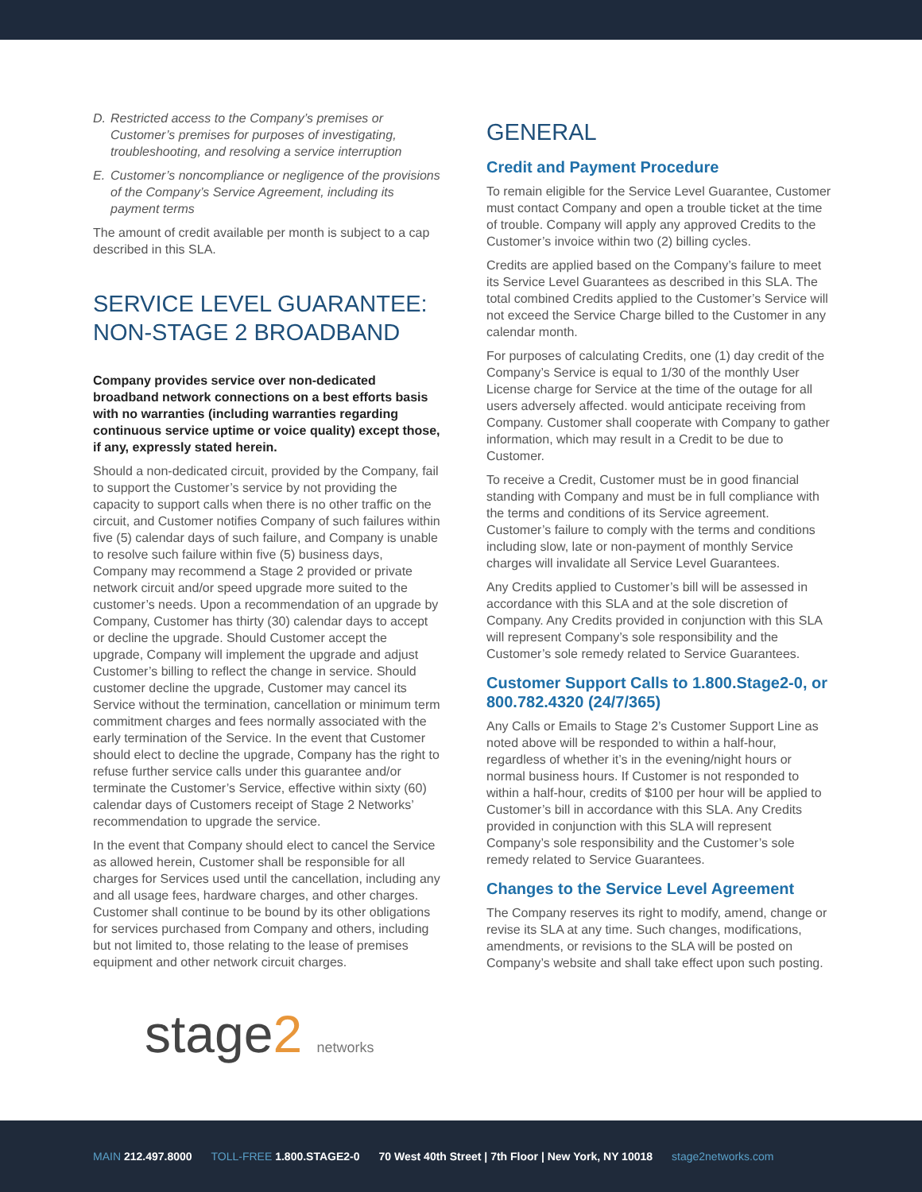D. Restricted access to the Company’s premises or Customer’s premises for purposes of investigating, troubleshooting, and resolving a service interruption
E. Customer’s noncompliance or negligence of the provisions of the Company’s Service Agreement, including its payment terms
The amount of credit available per month is subject to a cap described in this SLA.
SERVICE LEVEL GUARANTEE:
NON-STAGE 2 BROADBAND
Company provides service over non-dedicated broadband network connections on a best efforts basis with no warranties (including warranties regarding continuous service uptime or voice quality) except those, if any, expressly stated herein.
Should a non-dedicated circuit, provided by the Company, fail to support the Customer’s service by not providing the capacity to support calls when there is no other traffic on the circuit, and Customer notifies Company of such failures within five (5) calendar days of such failure, and Company is unable to resolve such failure within five (5) business days, Company may recommend a Stage 2 provided or private network circuit and/or speed upgrade more suited to the customer’s needs. Upon a recommendation of an upgrade by Company, Customer has thirty (30) calendar days to accept or decline the upgrade. Should Customer accept the upgrade, Company will implement the upgrade and adjust Customer’s billing to reflect the change in service. Should customer decline the upgrade, Customer may cancel its Service without the termination, cancellation or minimum term commitment charges and fees normally associated with the early termination of the Service. In the event that Customer should elect to decline the upgrade, Company has the right to refuse further service calls under this guarantee and/or terminate the Customer’s Service, effective within sixty (60) calendar days of Customers receipt of Stage 2 Networks’ recommendation to upgrade the service.
In the event that Company should elect to cancel the Service as allowed herein, Customer shall be responsible for all charges for Services used until the cancellation, including any and all usage fees, hardware charges, and other charges. Customer shall continue to be bound by its other obligations for services purchased from Company and others, including but not limited to, those relating to the lease of premises equipment and other network circuit charges.
stage2 networks
GENERAL
Credit and Payment Procedure
To remain eligible for the Service Level Guarantee, Customer must contact Company and open a trouble ticket at the time of trouble. Company will apply any approved Credits to the Customer’s invoice within two (2) billing cycles.
Credits are applied based on the Company’s failure to meet its Service Level Guarantees as described in this SLA. The total combined Credits applied to the Customer’s Service will not exceed the Service Charge billed to the Customer in any calendar month.
For purposes of calculating Credits, one (1) day credit of the Company’s Service is equal to 1/30 of the monthly User License charge for Service at the time of the outage for all users adversely affected. would anticipate receiving from Company. Customer shall cooperate with Company to gather information, which may result in a Credit to be due to Customer.
To receive a Credit, Customer must be in good financial standing with Company and must be in full compliance with the terms and conditions of its Service agreement. Customer’s failure to comply with the terms and conditions including slow, late or non-payment of monthly Service charges will invalidate all Service Level Guarantees.
Any Credits applied to Customer’s bill will be assessed in accordance with this SLA and at the sole discretion of Company. Any Credits provided in conjunction with this SLA will represent Company’s sole responsibility and the Customer’s sole remedy related to Service Guarantees.
Customer Support Calls to 1.800.Stage2-0, or 800.782.4320 (24/7/365)
Any Calls or Emails to Stage 2’s Customer Support Line as noted above will be responded to within a half-hour, regardless of whether it’s in the evening/night hours or normal business hours. If Customer is not responded to within a half-hour, credits of $100 per hour will be applied to Customer’s bill in accordance with this SLA. Any Credits provided in conjunction with this SLA will represent Company’s sole responsibility and the Customer’s sole remedy related to Service Guarantees.
Changes to the Service Level Agreement
The Company reserves its right to modify, amend, change or revise its SLA at any time. Such changes, modifications, amendments, or revisions to the SLA will be posted on Company’s website and shall take effect upon such posting.
MAIN 212.497.8000 TOLL-FREE 1.800.STAGE2-0 70 West 40th Street | 7th Floor | New York, NY 10018 stage2networks.com